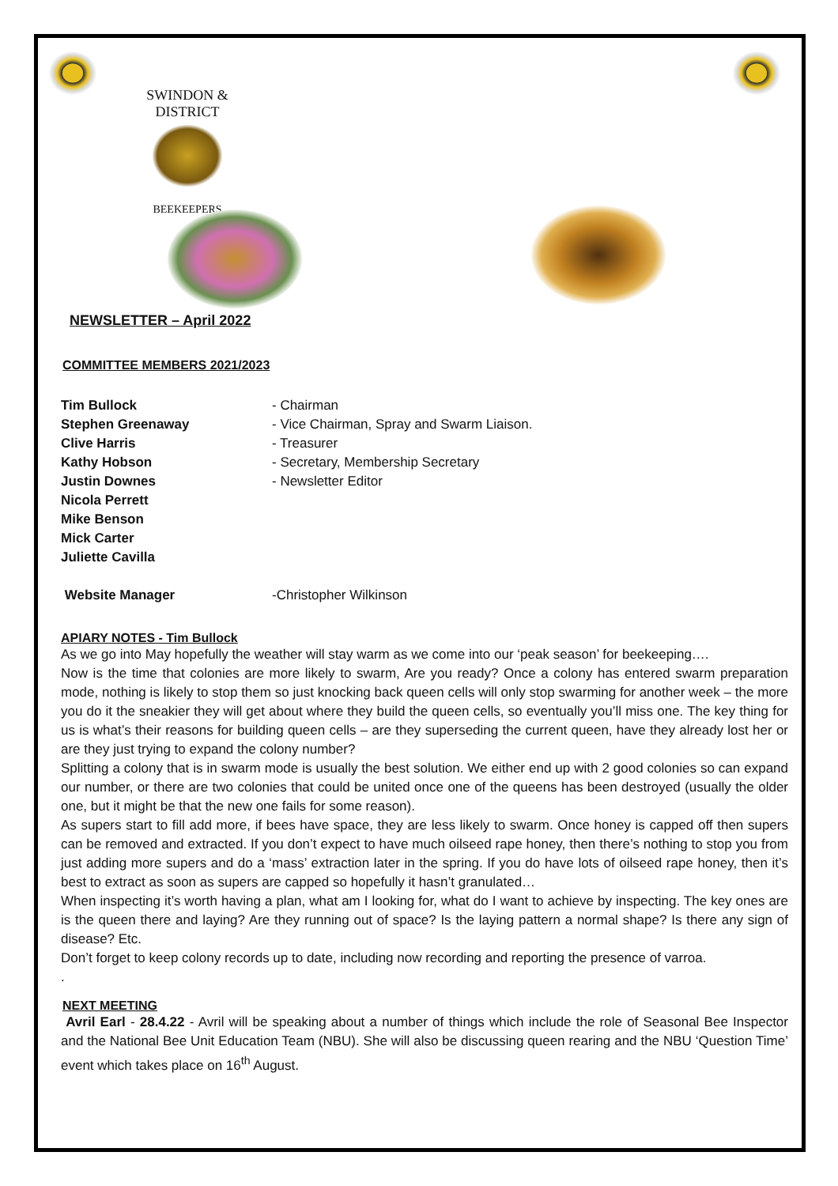SWINDON & DISTRICT
BEEKEEPERS
NEWSLETTER – April 2022
COMMITTEE MEMBERS 2021/2023
Tim Bullock - Chairman
Stephen Greenaway - Vice Chairman, Spray and Swarm Liaison.
Clive Harris - Treasurer
Kathy Hobson - Secretary, Membership Secretary
Justin Downes - Newsletter Editor
Nicola Perrett
Mike Benson
Mick Carter
Juliette Cavilla
Website Manager -Christopher Wilkinson
APIARY NOTES - Tim Bullock
As we go into May hopefully the weather will stay warm as we come into our ‘peak season’ for beekeeping….
Now is the time that colonies are more likely to swarm, Are you ready? Once a colony has entered swarm preparation mode, nothing is likely to stop them so just knocking back queen cells will only stop swarming for another week – the more you do it the sneakier they will get about where they build the queen cells, so eventually you’ll miss one. The key thing for us is what’s their reasons for building queen cells – are they superseding the current queen, have they already lost her or are they just trying to expand the colony number?
Splitting a colony that is in swarm mode is usually the best solution. We either end up with 2 good colonies so can expand our number, or there are two colonies that could be united once one of the queens has been destroyed (usually the older one, but it might be that the new one fails for some reason).
As supers start to fill add more, if bees have space, they are less likely to swarm. Once honey is capped off then supers can be removed and extracted. If you don’t expect to have much oilseed rape honey, then there’s nothing to stop you from just adding more supers and do a ‘mass’ extraction later in the spring. If you do have lots of oilseed rape honey, then it’s best to extract as soon as supers are capped so hopefully it hasn’t granulated…
When inspecting it’s worth having a plan, what am I looking for, what do I want to achieve by inspecting. The key ones are is the queen there and laying? Are they running out of space? Is the laying pattern a normal shape? Is there any sign of disease? Etc.
Don’t forget to keep colony records up to date, including now recording and reporting the presence of varroa.
.
NEXT MEETING
Avril Earl - 28.4.22 - Avril will be speaking about a number of things which include the role of Seasonal Bee Inspector and the National Bee Unit Education Team (NBU). She will also be discussing queen rearing and the NBU ‘Question Time’ event which takes place on 16<sup>th</sup> August.